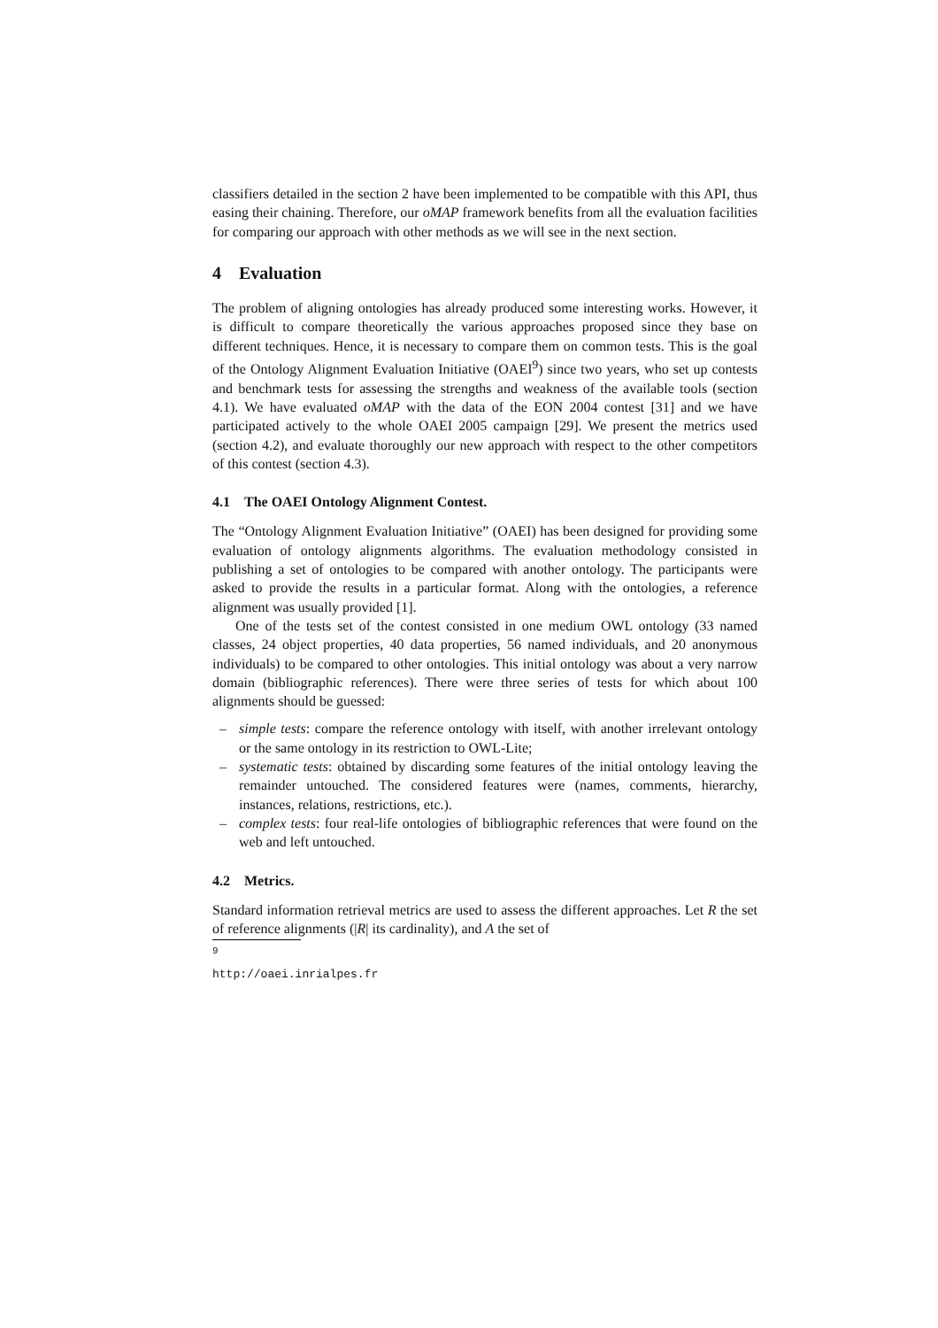classifiers detailed in the section 2 have been implemented to be compatible with this API, thus easing their chaining. Therefore, our oMAP framework benefits from all the evaluation facilities for comparing our approach with other methods as we will see in the next section.
4 Evaluation
The problem of aligning ontologies has already produced some interesting works. However, it is difficult to compare theoretically the various approaches proposed since they base on different techniques. Hence, it is necessary to compare them on common tests. This is the goal of the Ontology Alignment Evaluation Initiative (OAEI<sup>9</sup>) since two years, who set up contests and benchmark tests for assessing the strengths and weakness of the available tools (section 4.1). We have evaluated oMAP with the data of the EON 2004 contest [31] and we have participated actively to the whole OAEI 2005 campaign [29]. We present the metrics used (section 4.2), and evaluate thoroughly our new approach with respect to the other competitors of this contest (section 4.3).
4.1 The OAEI Ontology Alignment Contest.
The “Ontology Alignment Evaluation Initiative” (OAEI) has been designed for providing some evaluation of ontology alignments algorithms. The evaluation methodology consisted in publishing a set of ontologies to be compared with another ontology. The participants were asked to provide the results in a particular format. Along with the ontologies, a reference alignment was usually provided [1].
One of the tests set of the contest consisted in one medium OWL ontology (33 named classes, 24 object properties, 40 data properties, 56 named individuals, and 20 anonymous individuals) to be compared to other ontologies. This initial ontology was about a very narrow domain (bibliographic references). There were three series of tests for which about 100 alignments should be guessed:
– simple tests: compare the reference ontology with itself, with another irrelevant ontology or the same ontology in its restriction to OWL-Lite;
– systematic tests: obtained by discarding some features of the initial ontology leaving the remainder untouched. The considered features were (names, comments, hierarchy, instances, relations, restrictions, etc.).
– complex tests: four real-life ontologies of bibliographic references that were found on the web and left untouched.
4.2 Metrics.
Standard information retrieval metrics are used to assess the different approaches. Let R the set of reference alignments (|R| its cardinality), and A the set of
<sup>9</sup> http://oaei.inrialpes.fr